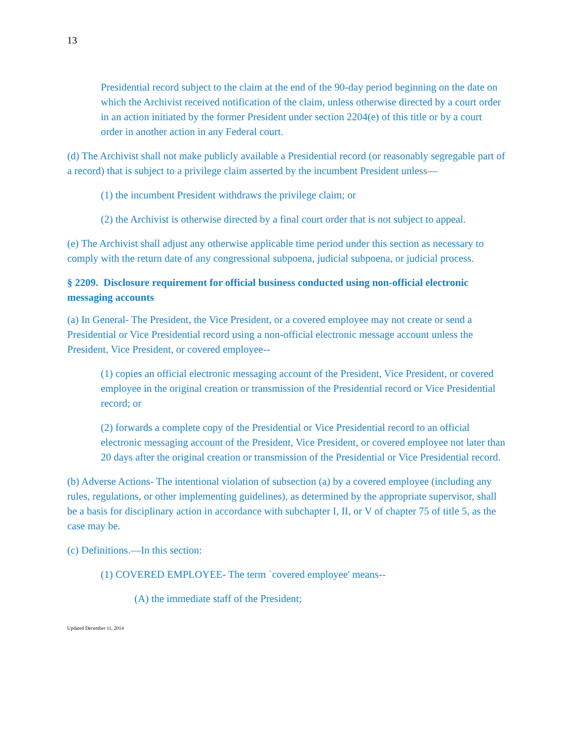13
Presidential record subject to the claim at the end of the 90-day period beginning on the date on which the Archivist received notification of the claim, unless otherwise directed by a court order in an action initiated by the former President under section 2204(e) of this title or by a court order in another action in any Federal court.
(d) The Archivist shall not make publicly available a Presidential record (or reasonably segregable part of a record) that is subject to a privilege claim asserted by the incumbent President unless—
(1) the incumbent President withdraws the privilege claim; or
(2) the Archivist is otherwise directed by a final court order that is not subject to appeal.
(e) The Archivist shall adjust any otherwise applicable time period under this section as necessary to comply with the return date of any congressional subpoena, judicial subpoena, or judicial process.
§ 2209. Disclosure requirement for official business conducted using non-official electronic messaging accounts
(a) In General- The President, the Vice President, or a covered employee may not create or send a Presidential or Vice Presidential record using a non-official electronic message account unless the President, Vice President, or covered employee--
(1) copies an official electronic messaging account of the President, Vice President, or covered employee in the original creation or transmission of the Presidential record or Vice Presidential record; or
(2) forwards a complete copy of the Presidential or Vice Presidential record to an official electronic messaging account of the President, Vice President, or covered employee not later than 20 days after the original creation or transmission of the Presidential or Vice Presidential record.
(b) Adverse Actions- The intentional violation of subsection (a) by a covered employee (including any rules, regulations, or other implementing guidelines), as determined by the appropriate supervisor, shall be a basis for disciplinary action in accordance with subchapter I, II, or V of chapter 75 of title 5, as the case may be.
(c) Definitions.—In this section:
(1) COVERED EMPLOYEE- The term `covered employee' means--
(A) the immediate staff of the President;
Updated December 11, 2014